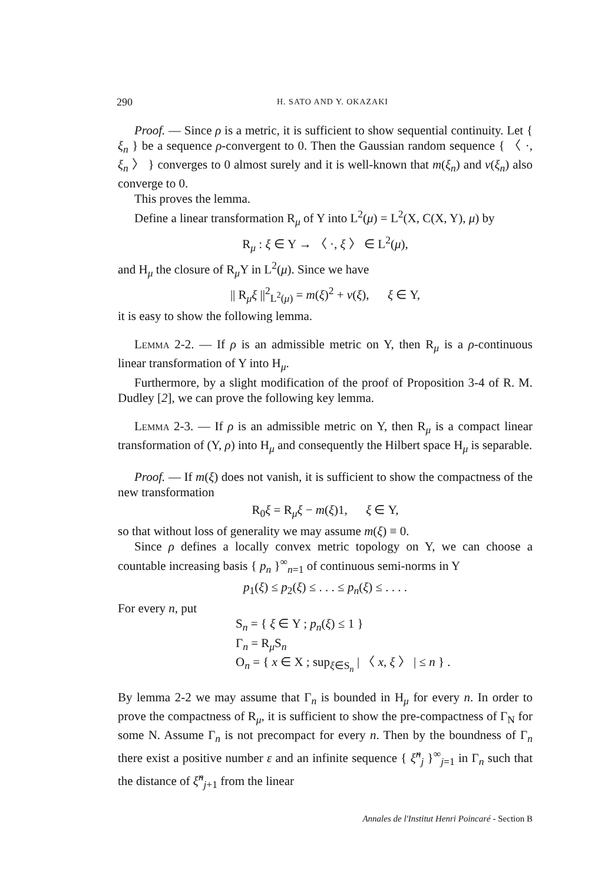290 H. SATO AND Y. OKAZAKI
Proof. — Since ρ is a metric, it is sufficient to show sequential continuity. Let { ξ<sub>n</sub> } be a sequence ρ-convergent to 0. Then the Gaussian random sequence { 〈 ·, ξ<sub>n</sub> 〉 } converges to 0 almost surely and it is well-known that m(ξ<sub>n</sub>) and v(ξ<sub>n</sub>) also converge to 0.
This proves the lemma.
Define a linear transformation R<sub>μ</sub> of Y into L<sup>2</sup>(μ) = L<sup>2</sup>(X, C(X, Y), μ) by
R<sub>μ</sub> : ξ ∈ Y → 〈 ·, ξ 〉 ∈ L<sup>2</sup>(μ),
and H<sub>μ</sub> the closure of R<sub>μ</sub>Y in L<sup>2</sup>(μ). Since we have
|| R<sub>μ</sub>ξ ||<sup>2</sup><sub>L<sup>2</sup>(μ)</sub> = m(ξ)<sup>2</sup> + v(ξ), ξ ∈ Y,
it is easy to show the following lemma.
Lemma 2-2. — If ρ is an admissible metric on Y, then R<sub>μ</sub> is a ρ-continuous linear transformation of Y into H<sub>μ</sub>.
Furthermore, by a slight modification of the proof of Proposition 3-4 of R. M. Dudley [2], we can prove the following key lemma.
Lemma 2-3. — If ρ is an admissible metric on Y, then R<sub>μ</sub> is a compact linear transformation of (Y, ρ) into H<sub>μ</sub> and consequently the Hilbert space H<sub>μ</sub> is separable.
Proof. — If m(ξ) does not vanish, it is sufficient to show the compactness of the new transformation
R<sub>0</sub>ξ = R<sub>μ</sub>ξ − m(ξ)1, ξ ∈ Y,
so that without loss of generality we may assume m(ξ) ≡ 0.
Since ρ defines a locally convex metric topology on Y, we can choose a countable increasing basis { p<sub>n</sub> }<sup>∞</sup><sub>n=1</sub> of continuous semi-norms in Y
p<sub>1</sub>(ξ) ≤ p<sub>2</sub>(ξ) ≤ . . . ≤ p<sub>n</sub>(ξ) ≤ . . . .
For every n, put
S<sub>n</sub> = { ξ ∈ Y ; p<sub>n</sub>(ξ) ≤ 1 }
Γ<sub>n</sub> = R<sub>μ</sub>S<sub>n</sub>
O<sub>n</sub> = { x ∈ X ; sup<sub>ξ∈S<sub>n</sub></sub> | 〈 x, ξ 〉 | ≤ n } .
By lemma 2-2 we may assume that Γ<sub>n</sub> is bounded in H<sub>μ</sub> for every n. In order to prove the compactness of R<sub>μ</sub>, it is sufficient to show the pre-compactness of Γ<sub>N</sub> for some N. Assume Γ<sub>n</sub> is not precompact for every n. Then by the boundness of Γ<sub>n</sub> there exist a positive number ε and an infinite sequence { ξ̃<sup>n</sup><sub>j</sub> }<sup>∞</sup><sub>j=1</sub> in Γ<sub>n</sub> such that the distance of ξ̃<sup>n</sup><sub>j+1</sub> from the linear
Annales de l'Institut Henri Poincaré - Section B